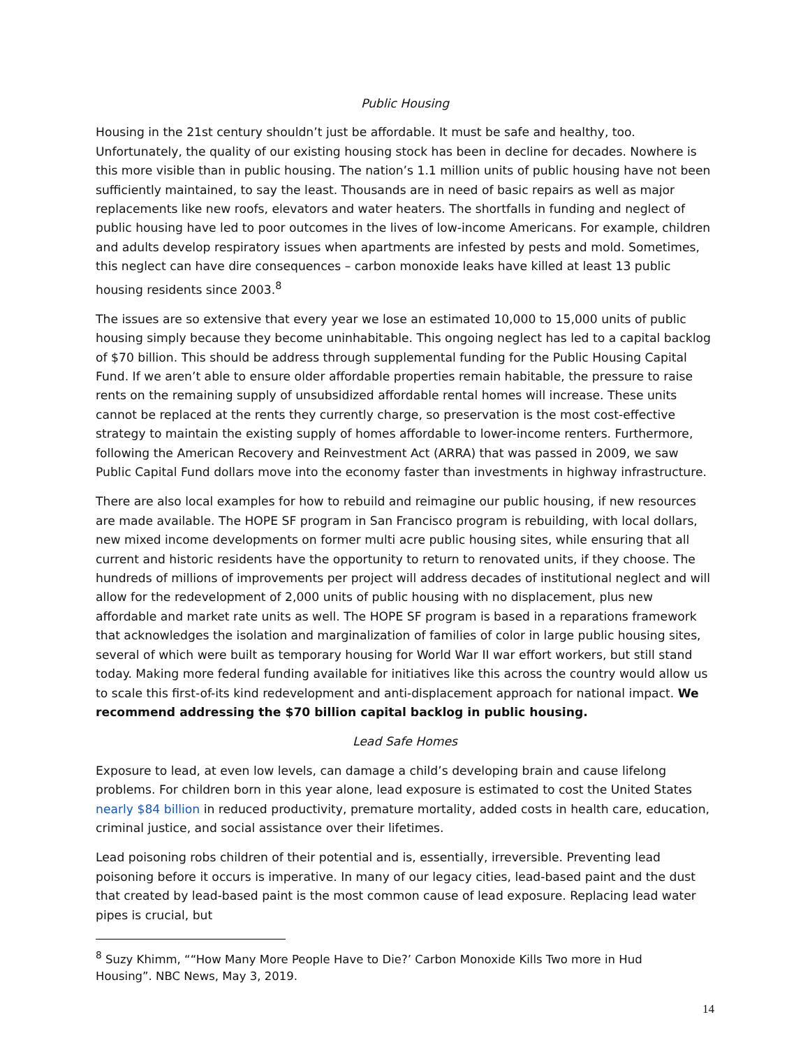Public Housing
Housing in the 21st century shouldn’t just be affordable. It must be safe and healthy, too. Unfortunately, the quality of our existing housing stock has been in decline for decades. Nowhere is this more visible than in public housing. The nation’s 1.1 million units of public housing have not been sufficiently maintained, to say the least. Thousands are in need of basic repairs as well as major replacements like new roofs, elevators and water heaters. The shortfalls in funding and neglect of public housing have led to poor outcomes in the lives of low-income Americans. For example, children and adults develop respiratory issues when apartments are infested by pests and mold. Sometimes, this neglect can have dire consequences – carbon monoxide leaks have killed at least 13 public housing residents since 2003.<sup>8</sup>
The issues are so extensive that every year we lose an estimated 10,000 to 15,000 units of public housing simply because they become uninhabitable. This ongoing neglect has led to a capital backlog of $70 billion. This should be address through supplemental funding for the Public Housing Capital Fund. If we aren’t able to ensure older affordable properties remain habitable, the pressure to raise rents on the remaining supply of unsubsidized affordable rental homes will increase. These units cannot be replaced at the rents they currently charge, so preservation is the most cost-effective strategy to maintain the existing supply of homes affordable to lower-income renters. Furthermore, following the American Recovery and Reinvestment Act (ARRA) that was passed in 2009, we saw Public Capital Fund dollars move into the economy faster than investments in highway infrastructure.
There are also local examples for how to rebuild and reimagine our public housing, if new resources are made available. The HOPE SF program in San Francisco program is rebuilding, with local dollars, new mixed income developments on former multi acre public housing sites, while ensuring that all current and historic residents have the opportunity to return to renovated units, if they choose. The hundreds of millions of improvements per project will address decades of institutional neglect and will allow for the redevelopment of 2,000 units of public housing with no displacement, plus new affordable and market rate units as well. The HOPE SF program is based in a reparations framework that acknowledges the isolation and marginalization of families of color in large public housing sites, several of which were built as temporary housing for World War II war effort workers, but still stand today. Making more federal funding available for initiatives like this across the country would allow us to scale this first-of-its kind redevelopment and anti-displacement approach for national impact. We recommend addressing the $70 billion capital backlog in public housing.
Lead Safe Homes
Exposure to lead, at even low levels, can damage a child’s developing brain and cause lifelong problems. For children born in this year alone, lead exposure is estimated to cost the United States nearly $84 billion in reduced productivity, premature mortality, added costs in health care, education, criminal justice, and social assistance over their lifetimes.
Lead poisoning robs children of their potential and is, essentially, irreversible. Preventing lead poisoning before it occurs is imperative. In many of our legacy cities, lead-based paint and the dust that created by lead-based paint is the most common cause of lead exposure. Replacing lead water pipes is crucial, but
<sup>8</sup> Suzy Khimm, ““How Many More People Have to Die?’ Carbon Monoxide Kills Two more in Hud Housing”. NBC News, May 3, 2019.
14